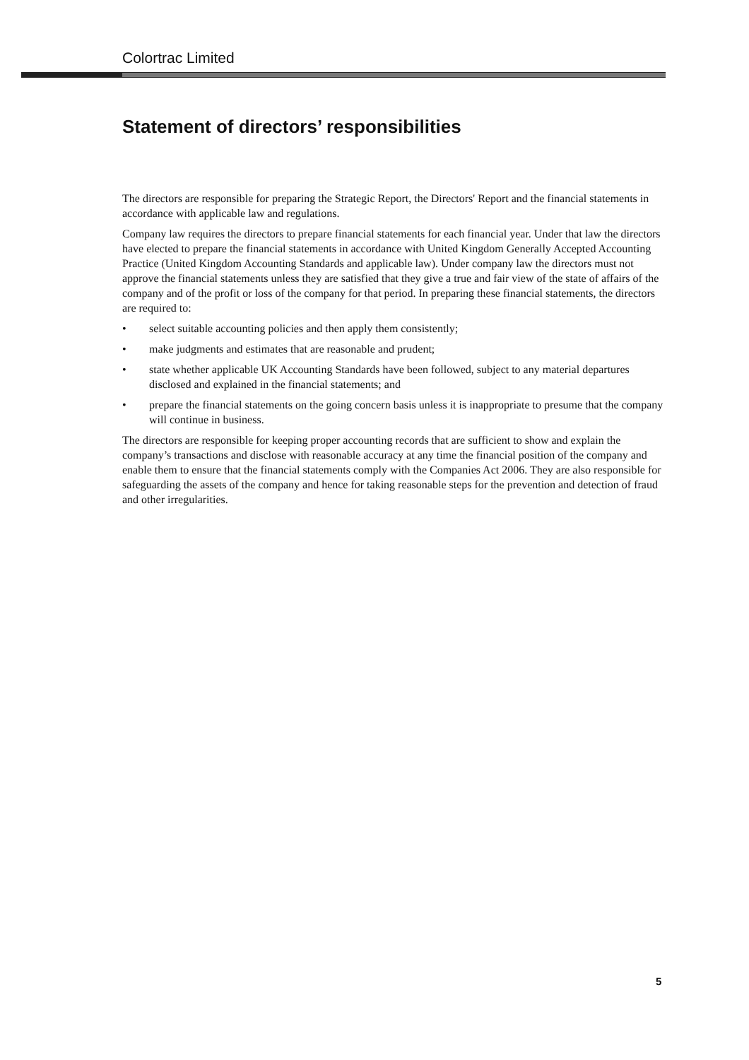Colortrac Limited
Statement of directors’ responsibilities
The directors are responsible for preparing the Strategic Report, the Directors' Report and the financial statements in accordance with applicable law and regulations.
Company law requires the directors to prepare financial statements for each financial year. Under that law the directors have elected to prepare the financial statements in accordance with United Kingdom Generally Accepted Accounting Practice (United Kingdom Accounting Standards and applicable law). Under company law the directors must not approve the financial statements unless they are satisfied that they give a true and fair view of the state of affairs of the company and of the profit or loss of the company for that period. In preparing these financial statements, the directors are required to:
• select suitable accounting policies and then apply them consistently;
• make judgments and estimates that are reasonable and prudent;
• state whether applicable UK Accounting Standards have been followed, subject to any material departures disclosed and explained in the financial statements; and
• prepare the financial statements on the going concern basis unless it is inappropriate to presume that the company will continue in business.
The directors are responsible for keeping proper accounting records that are sufficient to show and explain the company’s transactions and disclose with reasonable accuracy at any time the financial position of the company and enable them to ensure that the financial statements comply with the Companies Act 2006. They are also responsible for safeguarding the assets of the company and hence for taking reasonable steps for the prevention and detection of fraud and other irregularities.
5